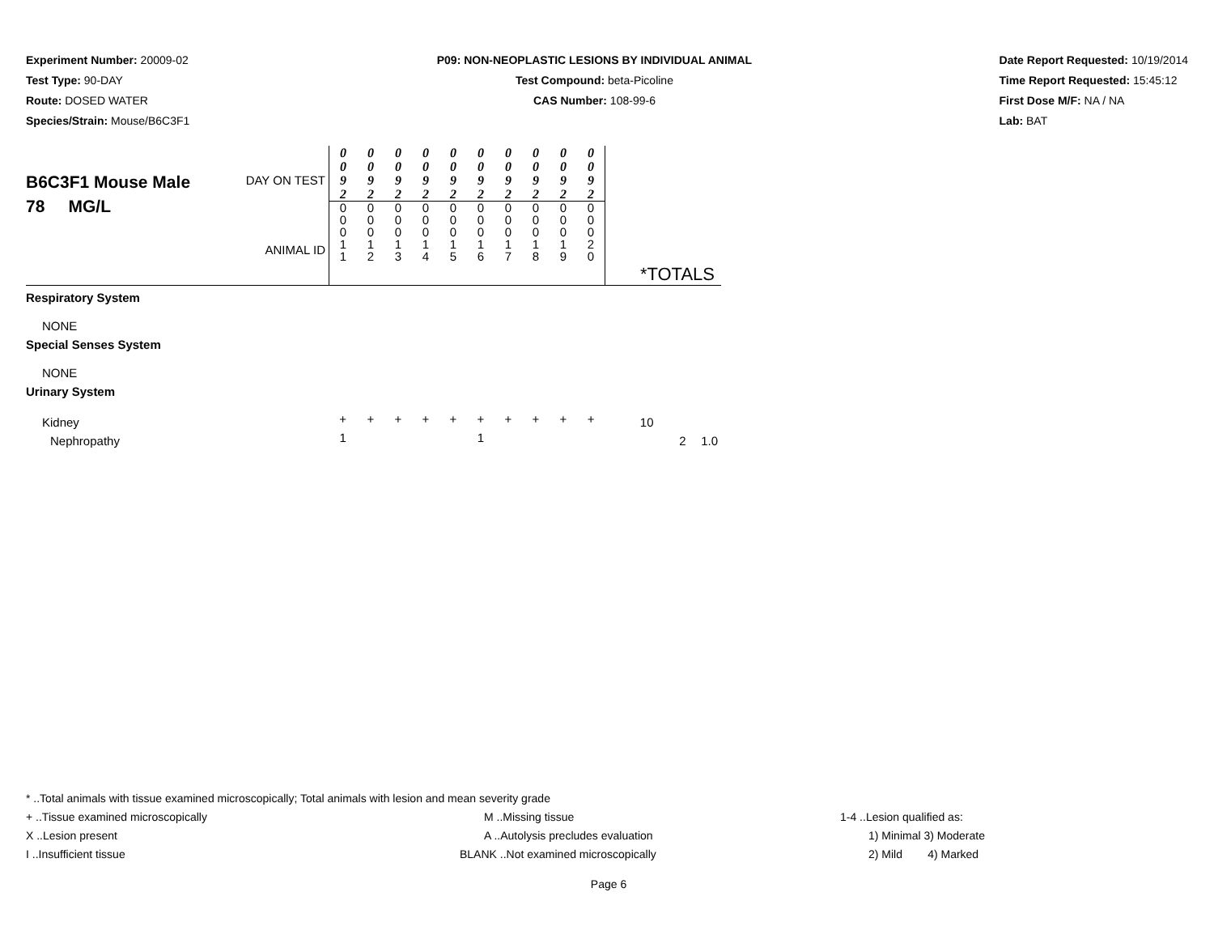Experiment Number: 20009-02
Test Type: 90-DAY
Route: DOSED WATER
Species/Strain: Mouse/B6C3F1
P09: NON-NEOPLASTIC LESIONS BY INDIVIDUAL ANIMAL
Test Compound: beta-Picoline
CAS Number: 108-99-6
Date Report Requested: 10/19/2014
Time Report Requested: 15:45:12
First Dose M/F: NA / NA
Lab: BAT
| B6C3F1 Mouse Male 78 MG/L | DAY ON TEST ANIMAL ID | 0 0 9 2 0 0 0 1 1 | 0 0 9 2 0 0 0 1 2 | 0 0 9 2 0 0 0 1 3 | 0 0 9 2 0 0 0 1 4 | 0 0 9 2 0 0 0 1 5 | 0 0 9 2 0 0 0 1 6 | 0 0 9 2 0 0 0 1 7 | 0 0 9 2 0 0 0 1 8 | 0 0 9 2 0 0 0 1 9 | 0 0 9 2 0 0 0 2 0 | *TOTALS | | |
| Respiratory System | | | | | | | | | | | | | | |
| NONE | | | | | | | | | | | | | | |
| Special Senses System | | | | | | | | | | | | | | |
| NONE | | | | | | | | | | | | | | |
| Urinary System | | | | | | | | | | | | | | |
| Kidney | | + | + | + | + | + | + | + | + | + | + | 10 | | |
| Nephropathy | | 1 | | | | | 1 | | | | | | 2 | 1.0 |
* ..Total animals with tissue examined microscopically; Total animals with lesion and mean severity grade
+ ..Tissue examined microscopically M ..Missing tissue 1-4 ..Lesion qualified as:
X ..Lesion present A ..Autolysis precludes evaluation 1) Minimal 3) Moderate
I ..Insufficient tissue BLANK ..Not examined microscopically 2) Mild 4) Marked
Page 6